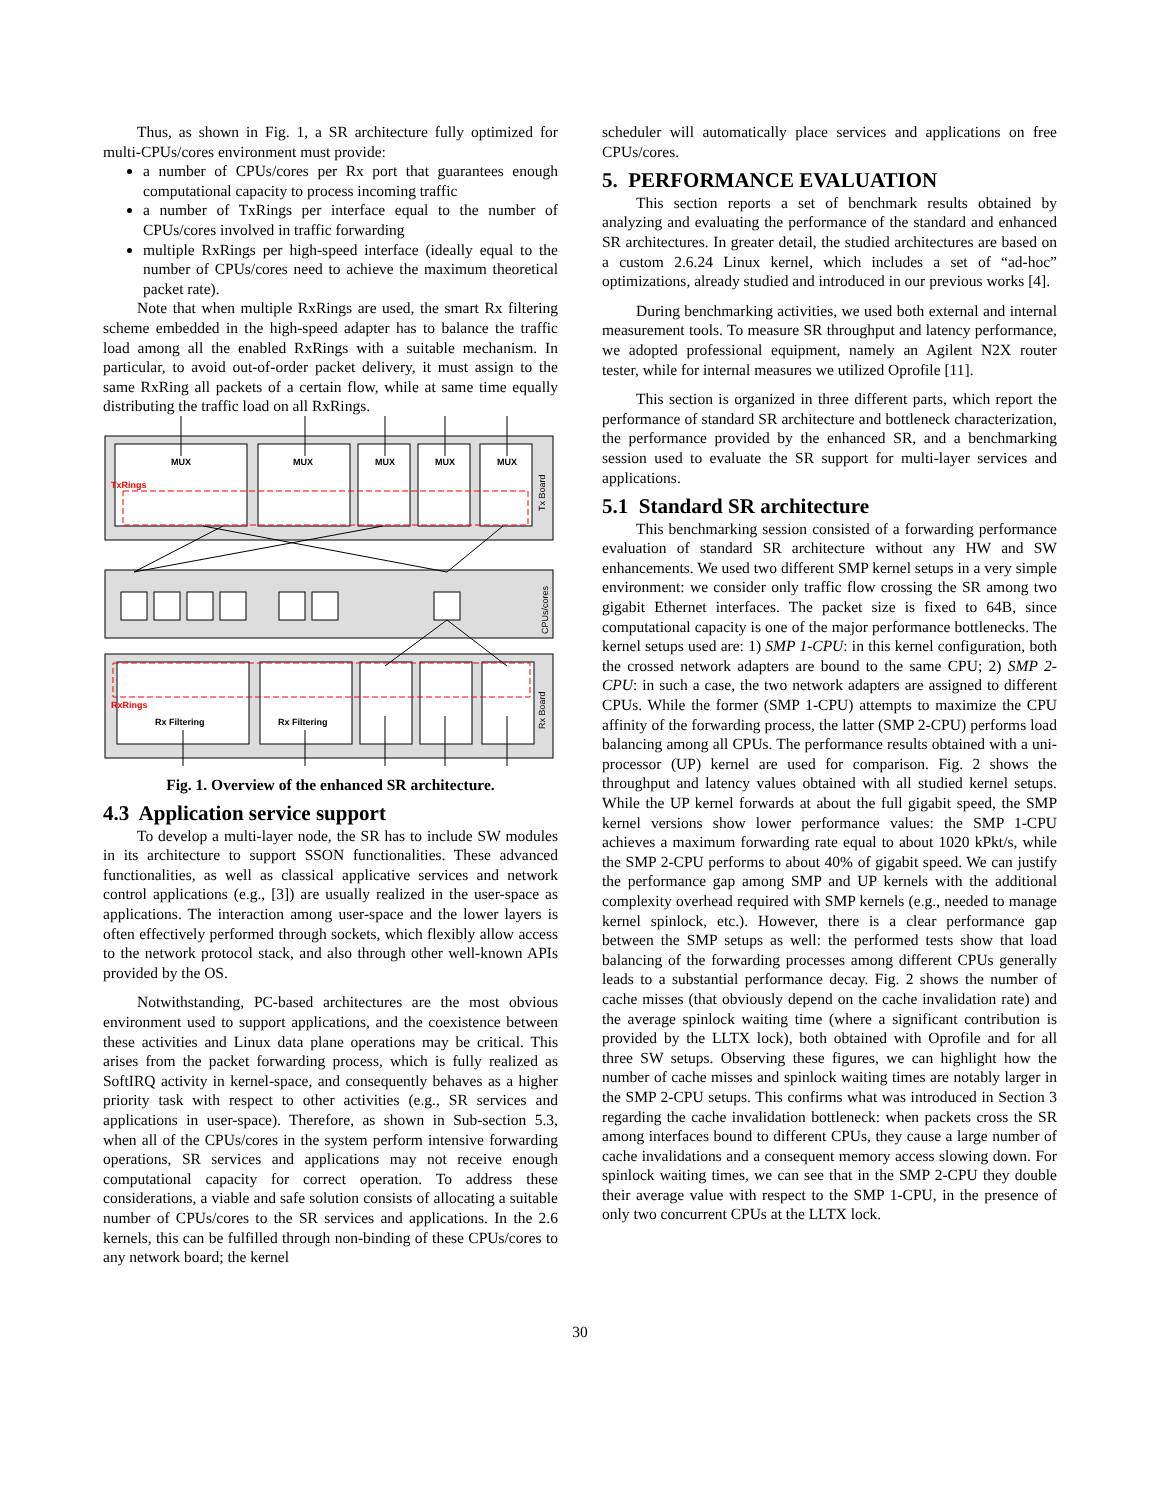Thus, as shown in Fig. 1, a SR architecture fully optimized for multi-CPUs/cores environment must provide:
a number of CPUs/cores per Rx port that guarantees enough computational capacity to process incoming traffic
a number of TxRings per interface equal to the number of CPUs/cores involved in traffic forwarding
multiple RxRings per high-speed interface (ideally equal to the number of CPUs/cores need to achieve the maximum theoretical packet rate).
Note that when multiple RxRings are used, the smart Rx filtering scheme embedded in the high-speed adapter has to balance the traffic load among all the enabled RxRings with a suitable mechanism. In particular, to avoid out-of-order packet delivery, it must assign to the same RxRing all packets of a certain flow, while at same time equally distributing the traffic load on all RxRings.
TxRings
RxRings
MUX
MUX
MUX
MUX
MUX
Rx Filtering
Rx Filtering
Tx Board
CPUs/cores
Rx Board
Fig. 1. Overview of the enhanced SR architecture.
4.3 Application service support
To develop a multi-layer node, the SR has to include SW modules in its architecture to support SSON functionalities. These advanced functionalities, as well as classical applicative services and network control applications (e.g., [3]) are usually realized in the user-space as applications. The interaction among user-space and the lower layers is often effectively performed through sockets, which flexibly allow access to the network protocol stack, and also through other well-known APIs provided by the OS.
Notwithstanding, PC-based architectures are the most obvious environment used to support applications, and the coexistence between these activities and Linux data plane operations may be critical. This arises from the packet forwarding process, which is fully realized as SoftIRQ activity in kernel-space, and consequently behaves as a higher priority task with respect to other activities (e.g., SR services and applications in user-space). Therefore, as shown in Sub-section 5.3, when all of the CPUs/cores in the system perform intensive forwarding operations, SR services and applications may not receive enough computational capacity for correct operation. To address these considerations, a viable and safe solution consists of allocating a suitable number of CPUs/cores to the SR services and applications. In the 2.6 kernels, this can be fulfilled through non-binding of these CPUs/cores to any network board; the kernel
scheduler will automatically place services and applications on free CPUs/cores.
5. PERFORMANCE EVALUATION
This section reports a set of benchmark results obtained by analyzing and evaluating the performance of the standard and enhanced SR architectures. In greater detail, the studied architectures are based on a custom 2.6.24 Linux kernel, which includes a set of “ad-hoc” optimizations, already studied and introduced in our previous works [4].
During benchmarking activities, we used both external and internal measurement tools. To measure SR throughput and latency performance, we adopted professional equipment, namely an Agilent N2X router tester, while for internal measures we utilized Oprofile [11].
This section is organized in three different parts, which report the performance of standard SR architecture and bottleneck characterization, the performance provided by the enhanced SR, and a benchmarking session used to evaluate the SR support for multi-layer services and applications.
5.1 Standard SR architecture
This benchmarking session consisted of a forwarding performance evaluation of standard SR architecture without any HW and SW enhancements. We used two different SMP kernel setups in a very simple environment: we consider only traffic flow crossing the SR among two gigabit Ethernet interfaces. The packet size is fixed to 64B, since computational capacity is one of the major performance bottlenecks. The kernel setups used are: 1) SMP 1-CPU: in this kernel configuration, both the crossed network adapters are bound to the same CPU; 2) SMP 2-CPU: in such a case, the two network adapters are assigned to different CPUs. While the former (SMP 1-CPU) attempts to maximize the CPU affinity of the forwarding process, the latter (SMP 2-CPU) performs load balancing among all CPUs. The performance results obtained with a uni-processor (UP) kernel are used for comparison. Fig. 2 shows the throughput and latency values obtained with all studied kernel setups. While the UP kernel forwards at about the full gigabit speed, the SMP kernel versions show lower performance values: the SMP 1-CPU achieves a maximum forwarding rate equal to about 1020 kPkt/s, while the SMP 2-CPU performs to about 40% of gigabit speed. We can justify the performance gap among SMP and UP kernels with the additional complexity overhead required with SMP kernels (e.g., needed to manage kernel spinlock, etc.). However, there is a clear performance gap between the SMP setups as well: the performed tests show that load balancing of the forwarding processes among different CPUs generally leads to a substantial performance decay. Fig. 2 shows the number of cache misses (that obviously depend on the cache invalidation rate) and the average spinlock waiting time (where a significant contribution is provided by the LLTX lock), both obtained with Oprofile and for all three SW setups. Observing these figures, we can highlight how the number of cache misses and spinlock waiting times are notably larger in the SMP 2-CPU setups. This confirms what was introduced in Section 3 regarding the cache invalidation bottleneck: when packets cross the SR among interfaces bound to different CPUs, they cause a large number of cache invalidations and a consequent memory access slowing down. For spinlock waiting times, we can see that in the SMP 2-CPU they double their average value with respect to the SMP 1-CPU, in the presence of only two concurrent CPUs at the LLTX lock.
30